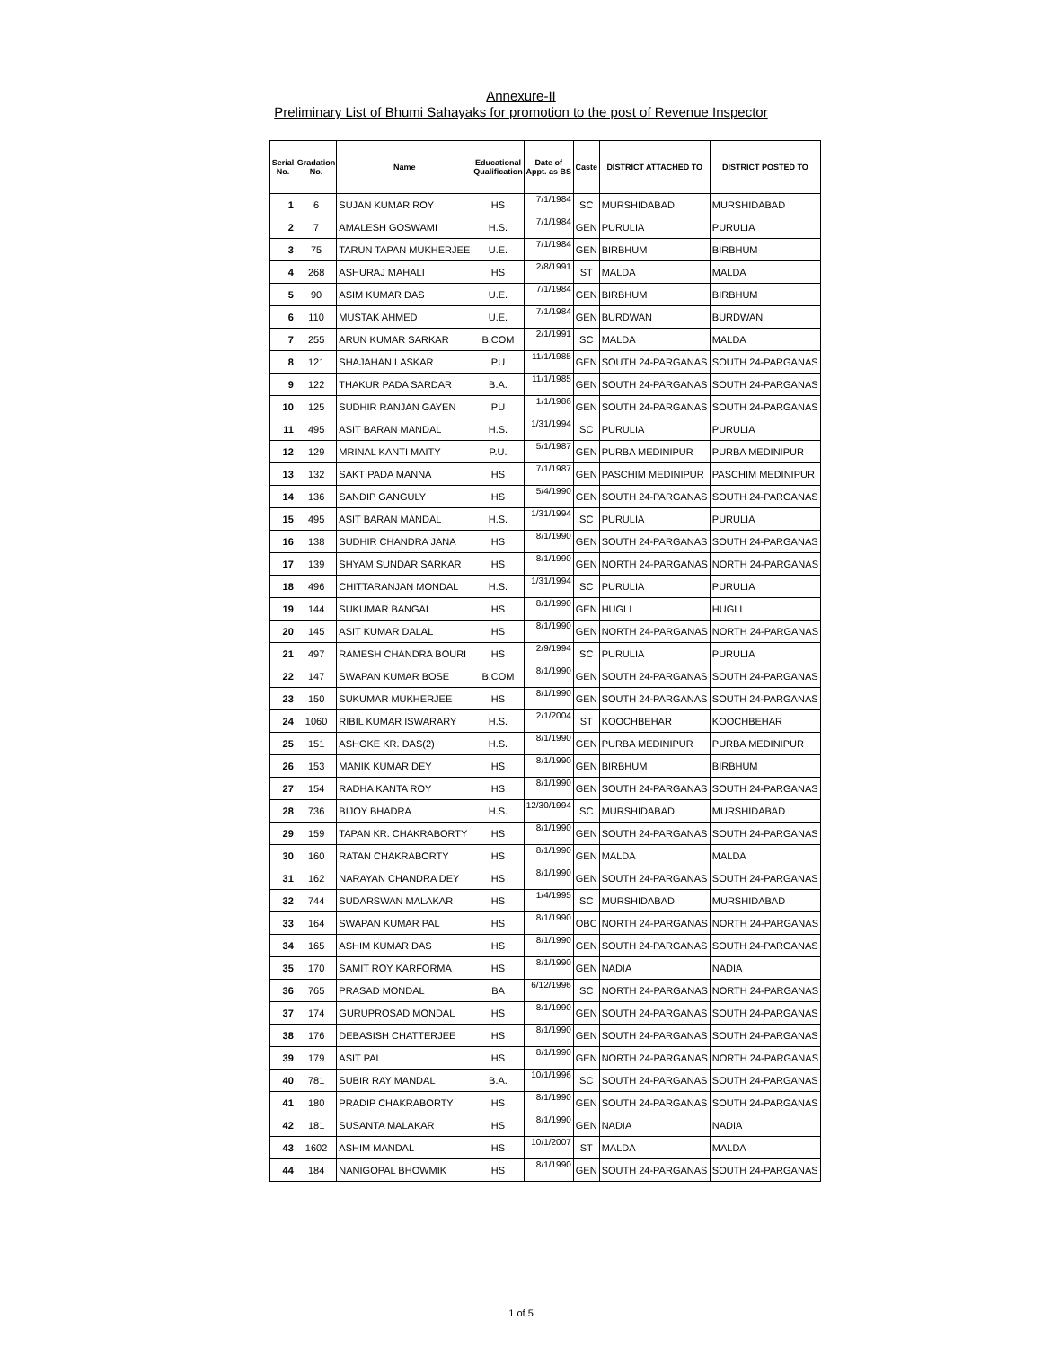Annexure-II
Preliminary List of Bhumi Sahayaks for promotion to the post of Revenue Inspector
| Serial No. | Gradation No. | Name | Educational Qualification | Date of Appt. as BS | Caste | DISTRICT ATTACHED TO | DISTRICT POSTED TO |
| --- | --- | --- | --- | --- | --- | --- | --- |
| 1 | 6 | SUJAN KUMAR ROY | HS | 7/1/1984 | SC | MURSHIDABAD | MURSHIDABAD |
| 2 | 7 | AMALESH GOSWAMI | H.S. | 7/1/1984 | GEN | PURULIA | PURULIA |
| 3 | 75 | TARUN TAPAN MUKHERJEE | U.E. | 7/1/1984 | GEN | BIRBHUM | BIRBHUM |
| 4 | 268 | ASHURAJ MAHALI | HS | 2/8/1991 | ST | MALDA | MALDA |
| 5 | 90 | ASIM KUMAR DAS | U.E. | 7/1/1984 | GEN | BIRBHUM | BIRBHUM |
| 6 | 110 | MUSTAK AHMED | U.E. | 7/1/1984 | GEN | BURDWAN | BURDWAN |
| 7 | 255 | ARUN KUMAR SARKAR | B.COM | 2/1/1991 | SC | MALDA | MALDA |
| 8 | 121 | SHAJAHAN LASKAR | PU | 11/1/1985 | GEN | SOUTH 24-PARGANAS | SOUTH 24-PARGANAS |
| 9 | 122 | THAKUR PADA SARDAR | B.A. | 11/1/1985 | GEN | SOUTH 24-PARGANAS | SOUTH 24-PARGANAS |
| 10 | 125 | SUDHIR RANJAN GAYEN | PU | 1/1/1986 | GEN | SOUTH 24-PARGANAS | SOUTH 24-PARGANAS |
| 11 | 495 | ASIT BARAN MANDAL | H.S. | 1/31/1994 | SC | PURULIA | PURULIA |
| 12 | 129 | MRINAL KANTI MAITY | P.U. | 5/1/1987 | GEN | PURBA MEDINIPUR | PURBA MEDINIPUR |
| 13 | 132 | SAKTIPADA MANNA | HS | 7/1/1987 | GEN | PASCHIM MEDINIPUR | PASCHIM MEDINIPUR |
| 14 | 136 | SANDIP GANGULY | HS | 5/4/1990 | GEN | SOUTH 24-PARGANAS | SOUTH 24-PARGANAS |
| 15 | 495 | ASIT BARAN MANDAL | H.S. | 1/31/1994 | SC | PURULIA | PURULIA |
| 16 | 138 | SUDHIR CHANDRA JANA | HS | 8/1/1990 | GEN | SOUTH 24-PARGANAS | SOUTH 24-PARGANAS |
| 17 | 139 | SHYAM SUNDAR SARKAR | HS | 8/1/1990 | GEN | NORTH 24-PARGANAS | NORTH 24-PARGANAS |
| 18 | 496 | CHITTARANJAN MONDAL | H.S. | 1/31/1994 | SC | PURULIA | PURULIA |
| 19 | 144 | SUKUMAR BANGAL | HS | 8/1/1990 | GEN | HUGLI | HUGLI |
| 20 | 145 | ASIT KUMAR DALAL | HS | 8/1/1990 | GEN | NORTH 24-PARGANAS | NORTH 24-PARGANAS |
| 21 | 497 | RAMESH CHANDRA BOURI | HS | 2/9/1994 | SC | PURULIA | PURULIA |
| 22 | 147 | SWAPAN KUMAR BOSE | B.COM | 8/1/1990 | GEN | SOUTH 24-PARGANAS | SOUTH 24-PARGANAS |
| 23 | 150 | SUKUMAR MUKHERJEE | HS | 8/1/1990 | GEN | SOUTH 24-PARGANAS | SOUTH 24-PARGANAS |
| 24 | 1060 | RIBIL KUMAR ISWARARY | H.S. | 2/1/2004 | ST | KOOCHBEHAR | KOOCHBEHAR |
| 25 | 151 | ASHOKE KR. DAS(2) | H.S. | 8/1/1990 | GEN | PURBA MEDINIPUR | PURBA MEDINIPUR |
| 26 | 153 | MANIK KUMAR DEY | HS | 8/1/1990 | GEN | BIRBHUM | BIRBHUM |
| 27 | 154 | RADHA KANTA ROY | HS | 8/1/1990 | GEN | SOUTH 24-PARGANAS | SOUTH 24-PARGANAS |
| 28 | 736 | BIJOY BHADRA | H.S. | 12/30/1994 | SC | MURSHIDABAD | MURSHIDABAD |
| 29 | 159 | TAPAN KR. CHAKRABORTY | HS | 8/1/1990 | GEN | SOUTH 24-PARGANAS | SOUTH 24-PARGANAS |
| 30 | 160 | RATAN CHAKRABORTY | HS | 8/1/1990 | GEN | MALDA | MALDA |
| 31 | 162 | NARAYAN CHANDRA DEY | HS | 8/1/1990 | GEN | SOUTH 24-PARGANAS | SOUTH 24-PARGANAS |
| 32 | 744 | SUDARSWAN MALAKAR | HS | 1/4/1995 | SC | MURSHIDABAD | MURSHIDABAD |
| 33 | 164 | SWAPAN KUMAR PAL | HS | 8/1/1990 | OBC | NORTH 24-PARGANAS | NORTH 24-PARGANAS |
| 34 | 165 | ASHIM KUMAR DAS | HS | 8/1/1990 | GEN | SOUTH 24-PARGANAS | SOUTH 24-PARGANAS |
| 35 | 170 | SAMIT ROY KARFORMA | HS | 8/1/1990 | GEN | NADIA | NADIA |
| 36 | 765 | PRASAD MONDAL | BA | 6/12/1996 | SC | NORTH 24-PARGANAS | NORTH 24-PARGANAS |
| 37 | 174 | GURUPROSAD MONDAL | HS | 8/1/1990 | GEN | SOUTH 24-PARGANAS | SOUTH 24-PARGANAS |
| 38 | 176 | DEBASISH CHATTERJEE | HS | 8/1/1990 | GEN | SOUTH 24-PARGANAS | SOUTH 24-PARGANAS |
| 39 | 179 | ASIT PAL | HS | 8/1/1990 | GEN | NORTH 24-PARGANAS | NORTH 24-PARGANAS |
| 40 | 781 | SUBIR RAY MANDAL | B.A. | 10/1/1996 | SC | SOUTH 24-PARGANAS | SOUTH 24-PARGANAS |
| 41 | 180 | PRADIP CHAKRABORTY | HS | 8/1/1990 | GEN | SOUTH 24-PARGANAS | SOUTH 24-PARGANAS |
| 42 | 181 | SUSANTA MALAKAR | HS | 8/1/1990 | GEN | NADIA | NADIA |
| 43 | 1602 | ASHIM MANDAL | HS | 10/1/2007 | ST | MALDA | MALDA |
| 44 | 184 | NANIGOPAL BHOWMIK | HS | 8/1/1990 | GEN | SOUTH 24-PARGANAS | SOUTH 24-PARGANAS |
1 of 5